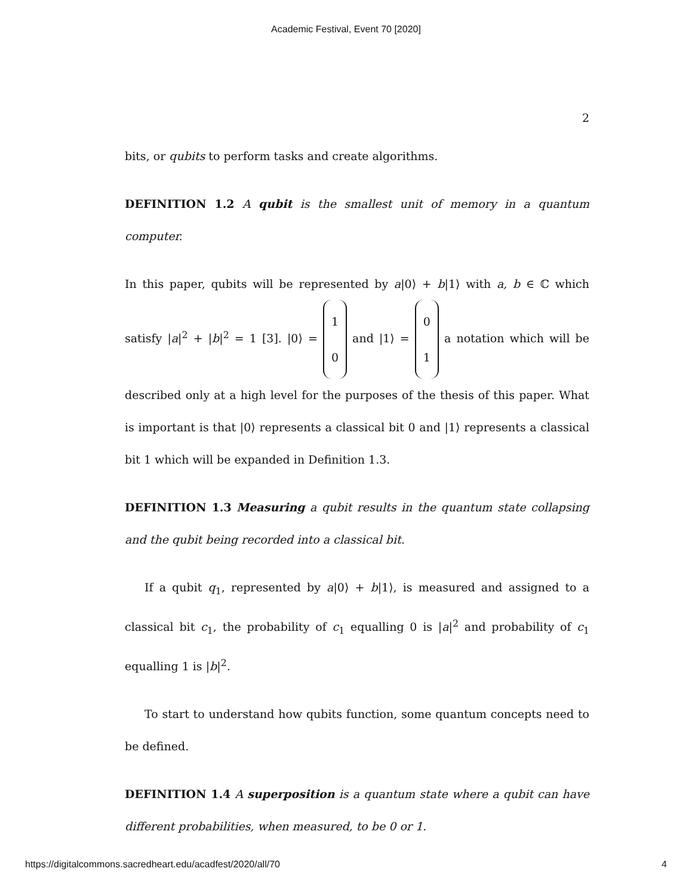Academic Festival, Event 70 [2020]
2
bits, or qubits to perform tasks and create algorithms.
DEFINITION 1.2 A qubit is the smallest unit of memory in a quantum computer.
In this paper, qubits will be represented by a|0⟩ + b|1⟩ with a, b ∈ ℂ which satisfy |a|<sup>2</sup> + |b|<sup>2</sup> = 1 [3]. |0⟩ = 1
0 and |1⟩ = 0
1 a notation which will be described only at a high level for the purposes of the thesis of this paper. What is important is that |0⟩ represents a classical bit 0 and |1⟩ represents a classical bit 1 which will be expanded in Definition 1.3.
DEFINITION 1.3 Measuring a qubit results in the quantum state collapsing and the qubit being recorded into a classical bit.
If a qubit q<sub>1</sub>, represented by a|0⟩ + b|1⟩, is measured and assigned to a classical bit c<sub>1</sub>, the probability of c<sub>1</sub> equalling 0 is |a|<sup>2</sup> and probability of c<sub>1</sub> equalling 1 is |b|<sup>2</sup>.
To start to understand how qubits function, some quantum concepts need to be defined.
DEFINITION 1.4 A superposition is a quantum state where a qubit can have different probabilities, when measured, to be 0 or 1.
https://digitalcommons.sacredheart.edu/acadfest/2020/all/70 4